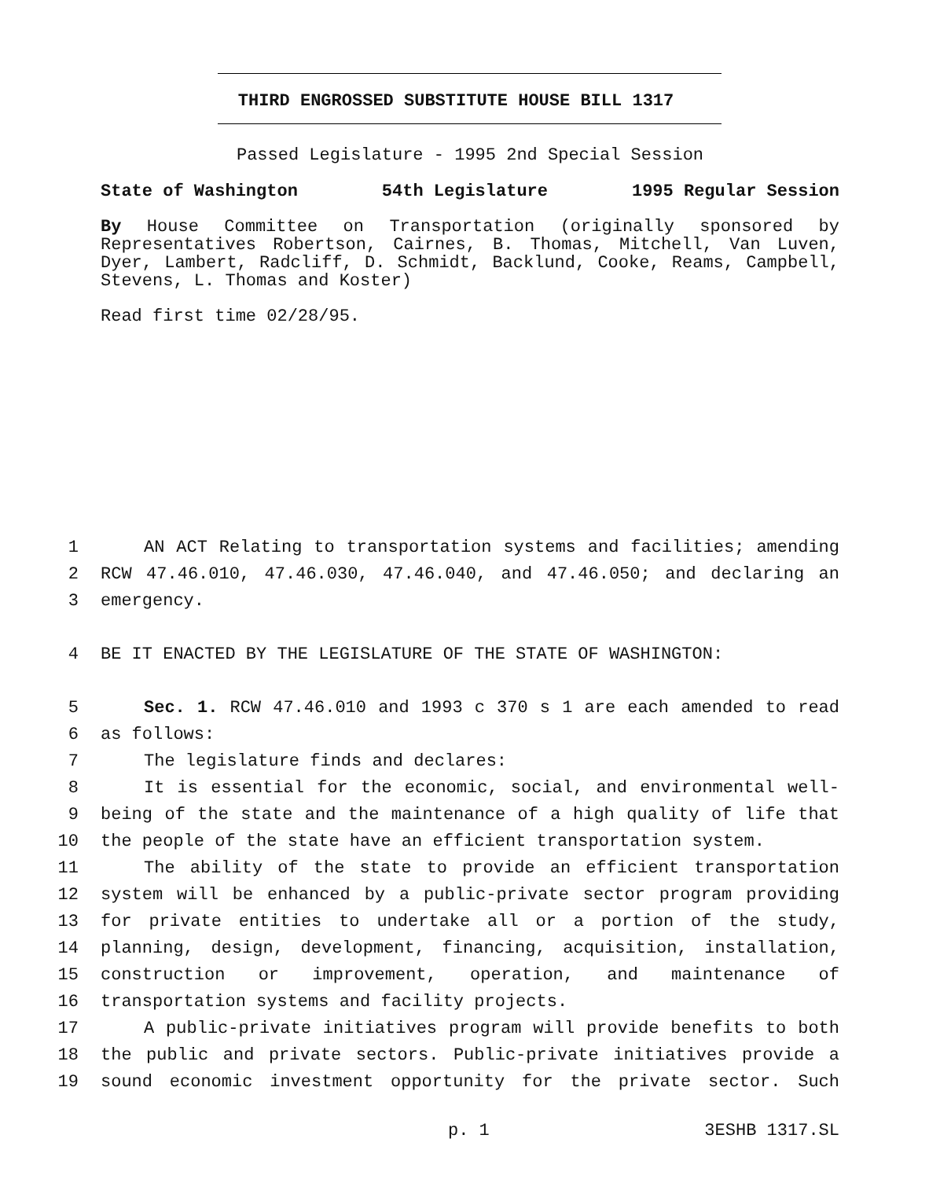THIRD ENGROSSED SUBSTITUTE HOUSE BILL 1317
Passed Legislature - 1995 2nd Special Session
State of Washington 54th Legislature 1995 Regular Session
By House Committee on Transportation (originally sponsored by Representatives Robertson, Cairnes, B. Thomas, Mitchell, Van Luven, Dyer, Lambert, Radcliff, D. Schmidt, Backlund, Cooke, Reams, Campbell, Stevens, L. Thomas and Koster)
Read first time 02/28/95.
1 AN ACT Relating to transportation systems and facilities; amending
2 RCW 47.46.010, 47.46.030, 47.46.040, and 47.46.050; and declaring an
3 emergency.
4 BE IT ENACTED BY THE LEGISLATURE OF THE STATE OF WASHINGTON:
5 Sec. 1. RCW 47.46.010 and 1993 c 370 s 1 are each amended to read
6 as follows:
7 The legislature finds and declares:
8 It is essential for the economic, social, and environmental well-
9 being of the state and the maintenance of a high quality of life that
10 the people of the state have an efficient transportation system.
11 The ability of the state to provide an efficient transportation
12 system will be enhanced by a public-private sector program providing
13 for private entities to undertake all or a portion of the study,
14 planning, design, development, financing, acquisition, installation,
15 construction or improvement, operation, and maintenance of
16 transportation systems and facility projects.
17 A public-private initiatives program will provide benefits to both
18 the public and private sectors. Public-private initiatives provide a
19 sound economic investment opportunity for the private sector. Such
p. 1 3ESHB 1317.SL